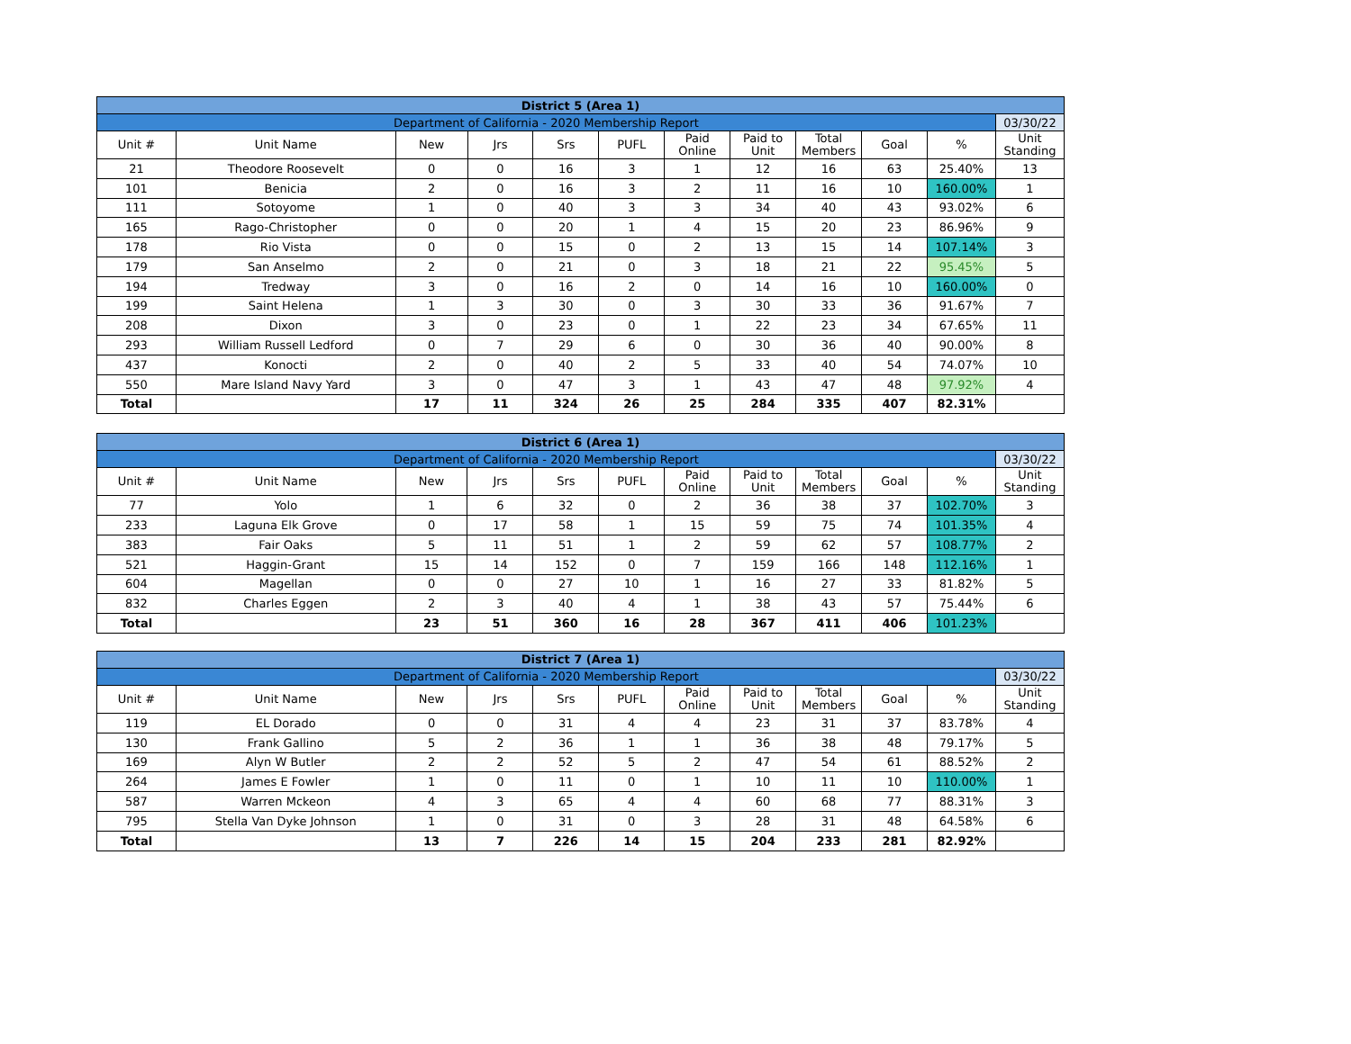| District 5 (Area 1) | | | | | | | | | | | |
| Department of California - 2020 Membership Report | | | | | | | | | | | 03/30/22 |
| Unit # | Unit Name | New | Jrs | Srs | PUFL | Paid Online | Paid to Unit | Total Members | Goal | % | Unit Standing |
| 21 | Theodore Roosevelt | 0 | 0 | 16 | 3 | 1 | 12 | 16 | 63 | 25.40% | 13 |
| 101 | Benicia | 2 | 0 | 16 | 3 | 2 | 11 | 16 | 10 | 160.00% | 1 |
| 111 | Sotoyome | 1 | 0 | 40 | 3 | 3 | 34 | 40 | 43 | 93.02% | 6 |
| 165 | Rago-Christopher | 0 | 0 | 20 | 1 | 4 | 15 | 20 | 23 | 86.96% | 9 |
| 178 | Rio Vista | 0 | 0 | 15 | 0 | 2 | 13 | 15 | 14 | 107.14% | 3 |
| 179 | San Anselmo | 2 | 0 | 21 | 0 | 3 | 18 | 21 | 22 | 95.45% | 5 |
| 194 | Tredway | 3 | 0 | 16 | 2 | 0 | 14 | 16 | 10 | 160.00% | 0 |
| 199 | Saint Helena | 1 | 3 | 30 | 0 | 3 | 30 | 33 | 36 | 91.67% | 7 |
| 208 | Dixon | 3 | 0 | 23 | 0 | 1 | 22 | 23 | 34 | 67.65% | 11 |
| 293 | William Russell Ledford | 0 | 7 | 29 | 6 | 0 | 30 | 36 | 40 | 90.00% | 8 |
| 437 | Konocti | 2 | 0 | 40 | 2 | 5 | 33 | 40 | 54 | 74.07% | 10 |
| 550 | Mare Island Navy Yard | 3 | 0 | 47 | 3 | 1 | 43 | 47 | 48 | 97.92% | 4 |
| Total | | 17 | 11 | 324 | 26 | 25 | 284 | 335 | 407 | 82.31% | |
| District 6 (Area 1) | | | | | | | | | | | |
| Department of California - 2020 Membership Report | | | | | | | | | | | 03/30/22 |
| Unit # | Unit Name | New | Jrs | Srs | PUFL | Paid Online | Paid to Unit | Total Members | Goal | % | Unit Standing |
| 77 | Yolo | 1 | 6 | 32 | 0 | 2 | 36 | 38 | 37 | 102.70% | 3 |
| 233 | Laguna Elk Grove | 0 | 17 | 58 | 1 | 15 | 59 | 75 | 74 | 101.35% | 4 |
| 383 | Fair Oaks | 5 | 11 | 51 | 1 | 2 | 59 | 62 | 57 | 108.77% | 2 |
| 521 | Haggin-Grant | 15 | 14 | 152 | 0 | 7 | 159 | 166 | 148 | 112.16% | 1 |
| 604 | Magellan | 0 | 0 | 27 | 10 | 1 | 16 | 27 | 33 | 81.82% | 5 |
| 832 | Charles Eggen | 2 | 3 | 40 | 4 | 1 | 38 | 43 | 57 | 75.44% | 6 |
| Total | | 23 | 51 | 360 | 16 | 28 | 367 | 411 | 406 | 101.23% | |
| District 7 (Area 1) | | | | | | | | | | | |
| Department of California - 2020 Membership Report | | | | | | | | | | | 03/30/22 |
| Unit # | Unit Name | New | Jrs | Srs | PUFL | Paid Online | Paid to Unit | Total Members | Goal | % | Unit Standing |
| 119 | EL Dorado | 0 | 0 | 31 | 4 | 4 | 23 | 31 | 37 | 83.78% | 4 |
| 130 | Frank Gallino | 5 | 2 | 36 | 1 | 1 | 36 | 38 | 48 | 79.17% | 5 |
| 169 | Alyn W Butler | 2 | 2 | 52 | 5 | 2 | 47 | 54 | 61 | 88.52% | 2 |
| 264 | James E Fowler | 1 | 0 | 11 | 0 | 1 | 10 | 11 | 10 | 110.00% | 1 |
| 587 | Warren Mckeon | 4 | 3 | 65 | 4 | 4 | 60 | 68 | 77 | 88.31% | 3 |
| 795 | Stella Van Dyke Johnson | 1 | 0 | 31 | 0 | 3 | 28 | 31 | 48 | 64.58% | 6 |
| Total | | 13 | 7 | 226 | 14 | 15 | 204 | 233 | 281 | 82.92% | |